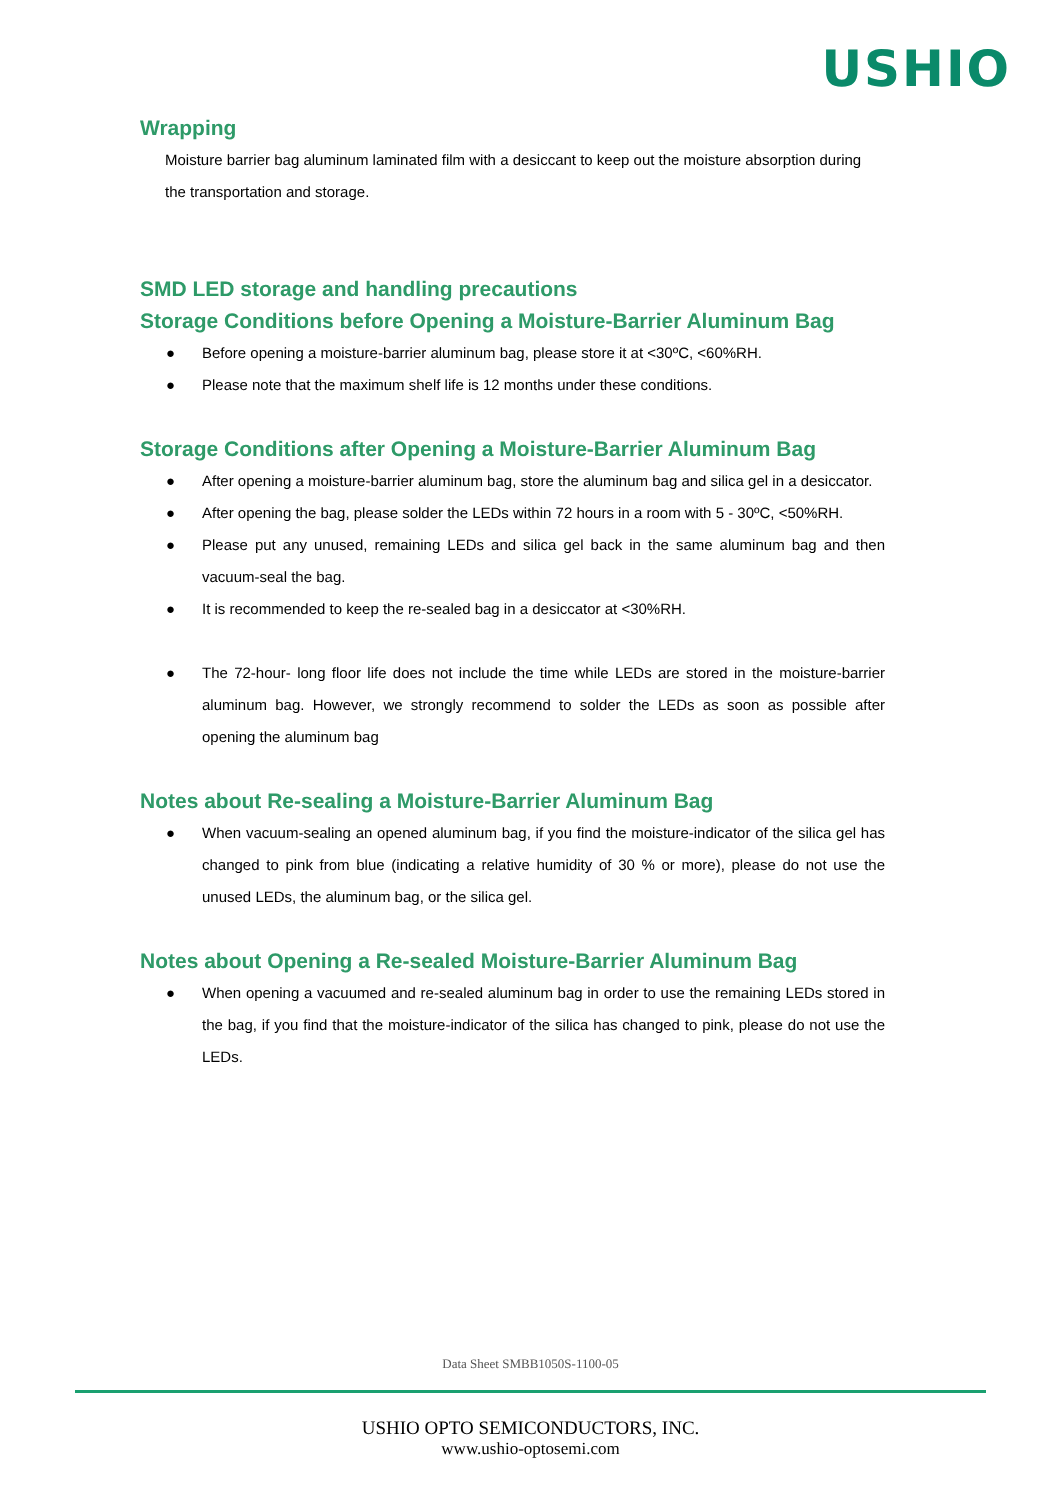USHIO
Wrapping
Moisture barrier bag aluminum laminated film with a desiccant to keep out the moisture absorption during the transportation and storage.
SMD LED storage and handling precautions
Storage Conditions before Opening a Moisture-Barrier Aluminum Bag
● Before opening a moisture-barrier aluminum bag, please store it at <30ºC, <60%RH.
● Please note that the maximum shelf life is 12 months under these conditions.
Storage Conditions after Opening a Moisture-Barrier Aluminum Bag
● After opening a moisture-barrier aluminum bag, store the aluminum bag and silica gel in a desiccator.
● After opening the bag, please solder the LEDs within 72 hours in a room with 5 - 30ºC, <50%RH.
● Please put any unused, remaining LEDs and silica gel back in the same aluminum bag and then vacuum-seal the bag.
● It is recommended to keep the re-sealed bag in a desiccator at <30%RH.
● The 72-hour- long floor life does not include the time while LEDs are stored in the moisture-barrier aluminum bag. However, we strongly recommend to solder the LEDs as soon as possible after opening the aluminum bag
Notes about Re-sealing a Moisture-Barrier Aluminum Bag
● When vacuum-sealing an opened aluminum bag, if you find the moisture-indicator of the silica gel has changed to pink from blue (indicating a relative humidity of 30 % or more), please do not use the unused LEDs, the aluminum bag, or the silica gel.
Notes about Opening a Re-sealed Moisture-Barrier Aluminum Bag
● When opening a vacuumed and re-sealed aluminum bag in order to use the remaining LEDs stored in the bag, if you find that the moisture-indicator of the silica has changed to pink, please do not use the LEDs.
Data Sheet SMBB1050S-1100-05
USHIO OPTO SEMICONDUCTORS, INC.
www.ushio-optosemi.com